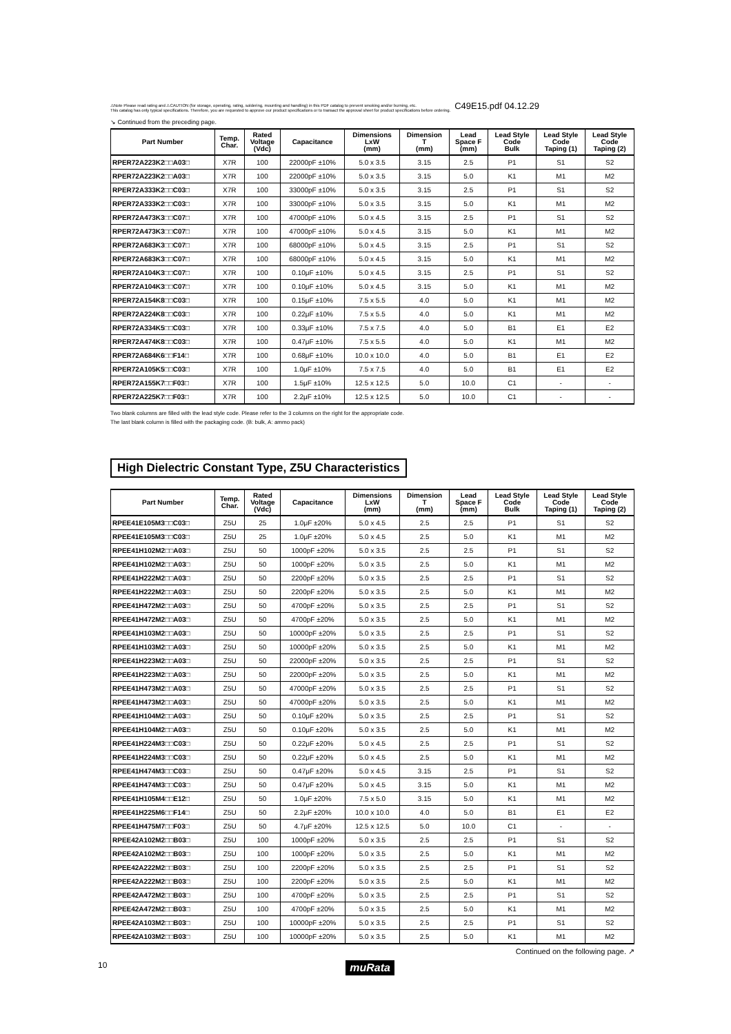⚠Note Please read rating and ⚠CAUTION (for storage, operating, rating, soldering, mounting and handling) in this PDF catalog to prevent smoking and/or burning, etc.
This catalog has only typical specifications. Therefore, you are requested to approve our product specifications or to transact the approval sheet for product specifications before ordering.
C49E15.pdf 04.12.29
↘ Continued from the preceding page.
| Part Number | Temp. Char. | Rated Voltage (Vdc) | Capacitance | Dimensions LxW (mm) | Dimension T (mm) | Lead Space F (mm) | Lead Style Code Bulk | Lead Style Code Taping (1) | Lead Style Code Taping (2) |
| --- | --- | --- | --- | --- | --- | --- | --- | --- | --- |
| RPER72A223K2□□A03□ | X7R | 100 | 22000pF ±10% | 5.0 x 3.5 | 3.15 | 2.5 | P1 | S1 | S2 |
| RPER72A223K2□□A03□ | X7R | 100 | 22000pF ±10% | 5.0 x 3.5 | 3.15 | 5.0 | K1 | M1 | M2 |
| RPER72A333K2□□C03□ | X7R | 100 | 33000pF ±10% | 5.0 x 3.5 | 3.15 | 2.5 | P1 | S1 | S2 |
| RPER72A333K2□□C03□ | X7R | 100 | 33000pF ±10% | 5.0 x 3.5 | 3.15 | 5.0 | K1 | M1 | M2 |
| RPER72A473K3□□C07□ | X7R | 100 | 47000pF ±10% | 5.0 x 4.5 | 3.15 | 2.5 | P1 | S1 | S2 |
| RPER72A473K3□□C07□ | X7R | 100 | 47000pF ±10% | 5.0 x 4.5 | 3.15 | 5.0 | K1 | M1 | M2 |
| RPER72A683K3□□C07□ | X7R | 100 | 68000pF ±10% | 5.0 x 4.5 | 3.15 | 2.5 | P1 | S1 | S2 |
| RPER72A683K3□□C07□ | X7R | 100 | 68000pF ±10% | 5.0 x 4.5 | 3.15 | 5.0 | K1 | M1 | M2 |
| RPER72A104K3□□C07□ | X7R | 100 | 0.10μF ±10% | 5.0 x 4.5 | 3.15 | 2.5 | P1 | S1 | S2 |
| RPER72A104K3□□C07□ | X7R | 100 | 0.10μF ±10% | 5.0 x 4.5 | 3.15 | 5.0 | K1 | M1 | M2 |
| RPER72A154K8□□C03□ | X7R | 100 | 0.15μF ±10% | 7.5 x 5.5 | 4.0 | 5.0 | K1 | M1 | M2 |
| RPER72A224K8□□C03□ | X7R | 100 | 0.22μF ±10% | 7.5 x 5.5 | 4.0 | 5.0 | K1 | M1 | M2 |
| RPER72A334K5□□C03□ | X7R | 100 | 0.33μF ±10% | 7.5 x 7.5 | 4.0 | 5.0 | B1 | E1 | E2 |
| RPER72A474K8□□C03□ | X7R | 100 | 0.47μF ±10% | 7.5 x 5.5 | 4.0 | 5.0 | K1 | M1 | M2 |
| RPER72A684K6□□F14□ | X7R | 100 | 0.68μF ±10% | 10.0 x 10.0 | 4.0 | 5.0 | B1 | E1 | E2 |
| RPER72A105K5□□C03□ | X7R | 100 | 1.0μF ±10% | 7.5 x 7.5 | 4.0 | 5.0 | B1 | E1 | E2 |
| RPER72A155K7□□F03□ | X7R | 100 | 1.5μF ±10% | 12.5 x 12.5 | 5.0 | 10.0 | C1 | - | - |
| RPER72A225K7□□F03□ | X7R | 100 | 2.2μF ±10% | 12.5 x 12.5 | 5.0 | 10.0 | C1 | - | - |
Two blank columns are filled with the lead style code. Please refer to the 3 columns on the right for the appropriate code.
The last blank column is filled with the packaging code. (B: bulk, A: ammo pack)
High Dielectric Constant Type, Z5U Characteristics
| Part Number | Temp. Char. | Rated Voltage (Vdc) | Capacitance | Dimensions LxW (mm) | Dimension T (mm) | Lead Space F (mm) | Lead Style Code Bulk | Lead Style Code Taping (1) | Lead Style Code Taping (2) |
| --- | --- | --- | --- | --- | --- | --- | --- | --- | --- |
| RPEE41E105M3□□C03□ | Z5U | 25 | 1.0μF ±20% | 5.0 x 4.5 | 2.5 | 2.5 | P1 | S1 | S2 |
| RPEE41E105M3□□C03□ | Z5U | 25 | 1.0μF ±20% | 5.0 x 4.5 | 2.5 | 5.0 | K1 | M1 | M2 |
| RPEE41H102M2□□A03□ | Z5U | 50 | 1000pF ±20% | 5.0 x 3.5 | 2.5 | 2.5 | P1 | S1 | S2 |
| RPEE41H102M2□□A03□ | Z5U | 50 | 1000pF ±20% | 5.0 x 3.5 | 2.5 | 5.0 | K1 | M1 | M2 |
| RPEE41H222M2□□A03□ | Z5U | 50 | 2200pF ±20% | 5.0 x 3.5 | 2.5 | 2.5 | P1 | S1 | S2 |
| RPEE41H222M2□□A03□ | Z5U | 50 | 2200pF ±20% | 5.0 x 3.5 | 2.5 | 5.0 | K1 | M1 | M2 |
| RPEE41H472M2□□A03□ | Z5U | 50 | 4700pF ±20% | 5.0 x 3.5 | 2.5 | 2.5 | P1 | S1 | S2 |
| RPEE41H472M2□□A03□ | Z5U | 50 | 4700pF ±20% | 5.0 x 3.5 | 2.5 | 5.0 | K1 | M1 | M2 |
| RPEE41H103M2□□A03□ | Z5U | 50 | 10000pF ±20% | 5.0 x 3.5 | 2.5 | 2.5 | P1 | S1 | S2 |
| RPEE41H103M2□□A03□ | Z5U | 50 | 10000pF ±20% | 5.0 x 3.5 | 2.5 | 5.0 | K1 | M1 | M2 |
| RPEE41H223M2□□A03□ | Z5U | 50 | 22000pF ±20% | 5.0 x 3.5 | 2.5 | 2.5 | P1 | S1 | S2 |
| RPEE41H223M2□□A03□ | Z5U | 50 | 22000pF ±20% | 5.0 x 3.5 | 2.5 | 5.0 | K1 | M1 | M2 |
| RPEE41H473M2□□A03□ | Z5U | 50 | 47000pF ±20% | 5.0 x 3.5 | 2.5 | 2.5 | P1 | S1 | S2 |
| RPEE41H473M2□□A03□ | Z5U | 50 | 47000pF ±20% | 5.0 x 3.5 | 2.5 | 5.0 | K1 | M1 | M2 |
| RPEE41H104M2□□A03□ | Z5U | 50 | 0.10μF ±20% | 5.0 x 3.5 | 2.5 | 2.5 | P1 | S1 | S2 |
| RPEE41H104M2□□A03□ | Z5U | 50 | 0.10μF ±20% | 5.0 x 3.5 | 2.5 | 5.0 | K1 | M1 | M2 |
| RPEE41H224M3□□C03□ | Z5U | 50 | 0.22μF ±20% | 5.0 x 4.5 | 2.5 | 2.5 | P1 | S1 | S2 |
| RPEE41H224M3□□C03□ | Z5U | 50 | 0.22μF ±20% | 5.0 x 4.5 | 2.5 | 5.0 | K1 | M1 | M2 |
| RPEE41H474M3□□C03□ | Z5U | 50 | 0.47μF ±20% | 5.0 x 4.5 | 3.15 | 2.5 | P1 | S1 | S2 |
| RPEE41H474M3□□C03□ | Z5U | 50 | 0.47μF ±20% | 5.0 x 4.5 | 3.15 | 5.0 | K1 | M1 | M2 |
| RPEE41H105M4□□E12□ | Z5U | 50 | 1.0μF ±20% | 7.5 x 5.0 | 3.15 | 5.0 | K1 | M1 | M2 |
| RPEE41H225M6□□F14□ | Z5U | 50 | 2.2μF ±20% | 10.0 x 10.0 | 4.0 | 5.0 | B1 | E1 | E2 |
| RPEE41H475M7□□F03□ | Z5U | 50 | 4.7μF ±20% | 12.5 x 12.5 | 5.0 | 10.0 | C1 | - | - |
| RPEE42A102M2□□B03□ | Z5U | 100 | 1000pF ±20% | 5.0 x 3.5 | 2.5 | 2.5 | P1 | S1 | S2 |
| RPEE42A102M2□□B03□ | Z5U | 100 | 1000pF ±20% | 5.0 x 3.5 | 2.5 | 5.0 | K1 | M1 | M2 |
| RPEE42A222M2□□B03□ | Z5U | 100 | 2200pF ±20% | 5.0 x 3.5 | 2.5 | 2.5 | P1 | S1 | S2 |
| RPEE42A222M2□□B03□ | Z5U | 100 | 2200pF ±20% | 5.0 x 3.5 | 2.5 | 5.0 | K1 | M1 | M2 |
| RPEE42A472M2□□B03□ | Z5U | 100 | 4700pF ±20% | 5.0 x 3.5 | 2.5 | 2.5 | P1 | S1 | S2 |
| RPEE42A472M2□□B03□ | Z5U | 100 | 4700pF ±20% | 5.0 x 3.5 | 2.5 | 5.0 | K1 | M1 | M2 |
| RPEE42A103M2□□B03□ | Z5U | 100 | 10000pF ±20% | 5.0 x 3.5 | 2.5 | 2.5 | P1 | S1 | S2 |
| RPEE42A103M2□□B03□ | Z5U | 100 | 10000pF ±20% | 5.0 x 3.5 | 2.5 | 5.0 | K1 | M1 | M2 |
Continued on the following page. ↗
10 muRata